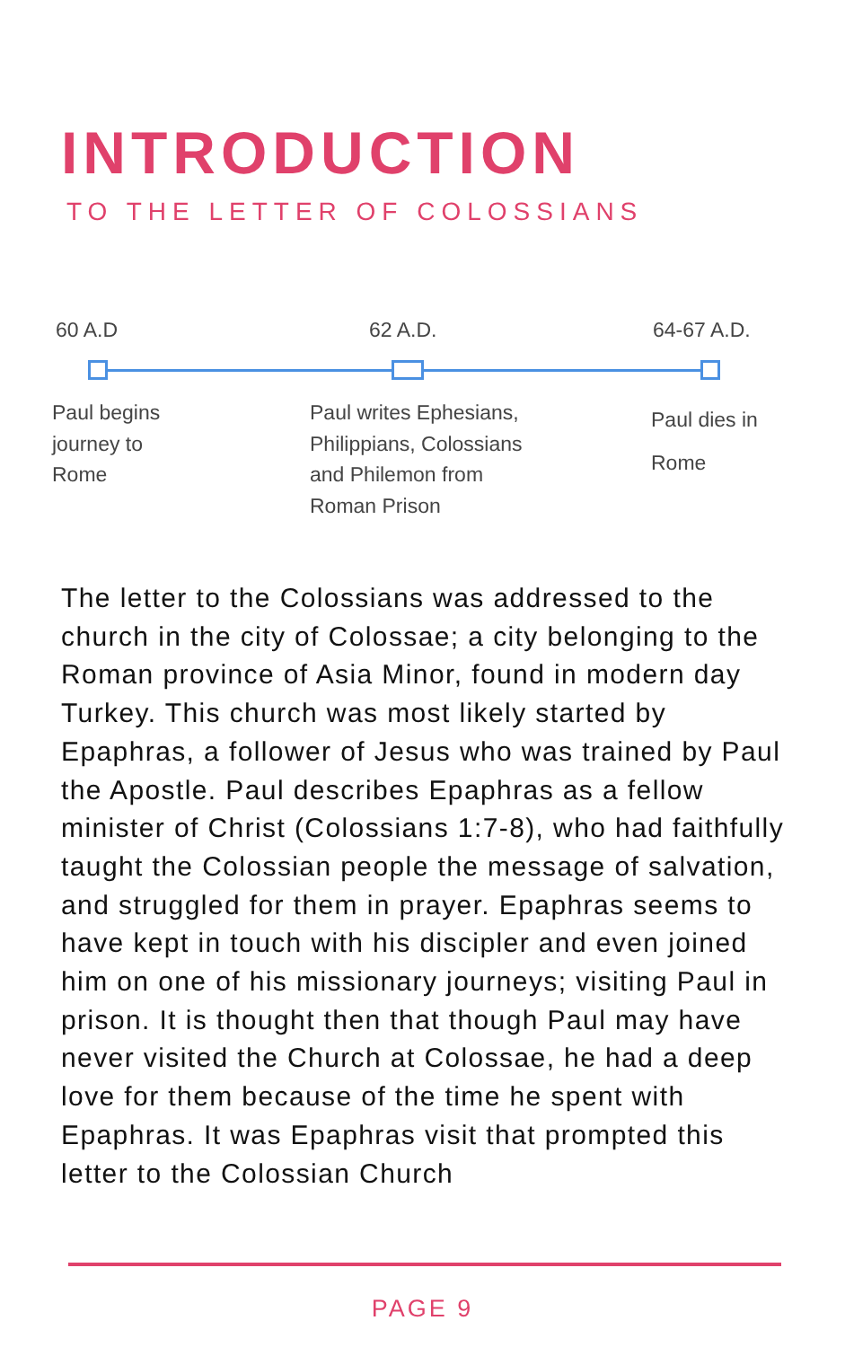INTRODUCTION
TO THE LETTER OF COLOSSIANS
60 A.D 62 A.D. 64-67 A.D.
Paul begins
journey to
Rome
Paul writes Ephesians,
Philippians, Colossians
and Philemon from
Roman Prison
Paul dies in
Rome
The letter to the Colossians was addressed to the church in the city of Colossae; a city belonging to the Roman province of Asia Minor, found in modern day Turkey. This church was most likely started by Epaphras, a follower of Jesus who was trained by Paul the Apostle. Paul describes Epaphras as a fellow minister of Christ (Colossians 1:7-8), who had faithfully taught the Colossian people the message of salvation, and struggled for them in prayer. Epaphras seems to have kept in touch with his discipler and even joined him on one of his missionary journeys; visiting Paul in prison. It is thought then that though Paul may have never visited the Church at Colossae, he had a deep love for them because of the time he spent with Epaphras. It was Epaphras visit that prompted this letter to the Colossian Church
PAGE 9